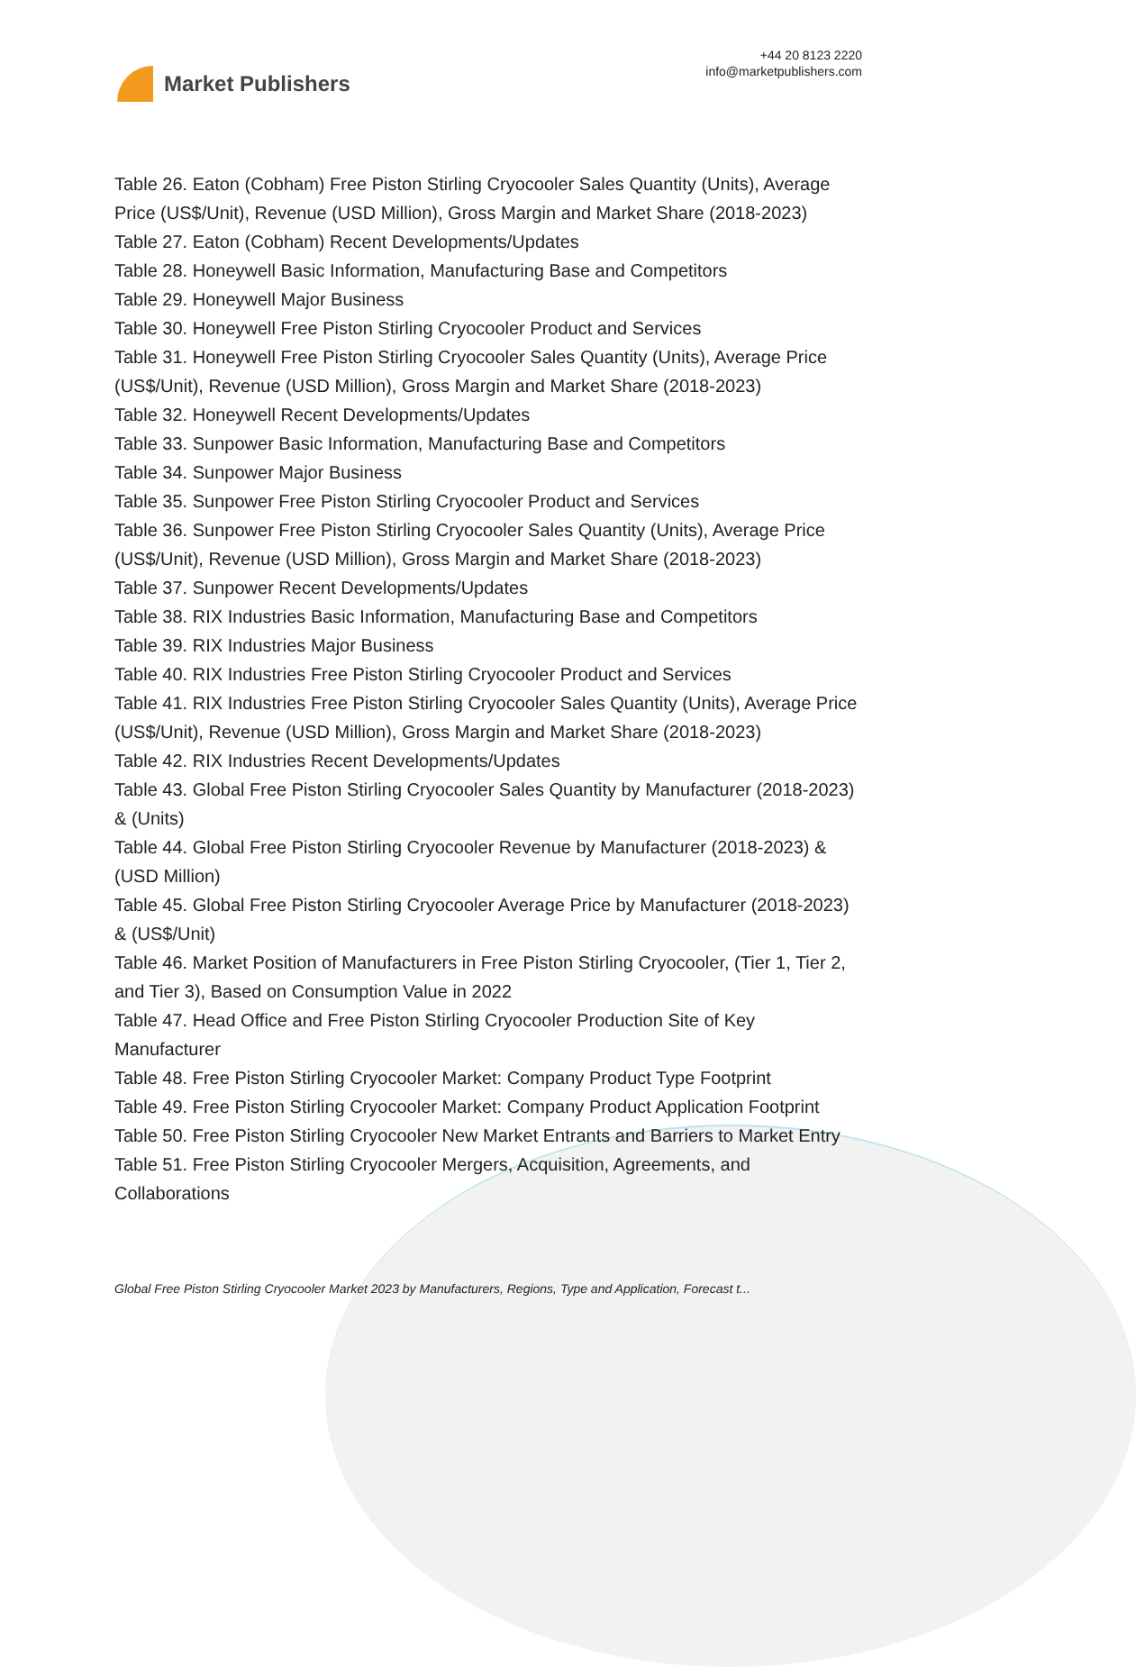Market Publishers
+44 20 8123 2220
info@marketpublishers.com
Table 26. Eaton (Cobham) Free Piston Stirling Cryocooler Sales Quantity (Units), Average Price (US$/Unit), Revenue (USD Million), Gross Margin and Market Share (2018-2023)
Table 27. Eaton (Cobham) Recent Developments/Updates
Table 28. Honeywell Basic Information, Manufacturing Base and Competitors
Table 29. Honeywell Major Business
Table 30. Honeywell Free Piston Stirling Cryocooler Product and Services
Table 31. Honeywell Free Piston Stirling Cryocooler Sales Quantity (Units), Average Price (US$/Unit), Revenue (USD Million), Gross Margin and Market Share (2018-2023)
Table 32. Honeywell Recent Developments/Updates
Table 33. Sunpower Basic Information, Manufacturing Base and Competitors
Table 34. Sunpower Major Business
Table 35. Sunpower Free Piston Stirling Cryocooler Product and Services
Table 36. Sunpower Free Piston Stirling Cryocooler Sales Quantity (Units), Average Price (US$/Unit), Revenue (USD Million), Gross Margin and Market Share (2018-2023)
Table 37. Sunpower Recent Developments/Updates
Table 38. RIX Industries Basic Information, Manufacturing Base and Competitors
Table 39. RIX Industries Major Business
Table 40. RIX Industries Free Piston Stirling Cryocooler Product and Services
Table 41. RIX Industries Free Piston Stirling Cryocooler Sales Quantity (Units), Average Price (US$/Unit), Revenue (USD Million), Gross Margin and Market Share (2018-2023)
Table 42. RIX Industries Recent Developments/Updates
Table 43. Global Free Piston Stirling Cryocooler Sales Quantity by Manufacturer (2018-2023) & (Units)
Table 44. Global Free Piston Stirling Cryocooler Revenue by Manufacturer (2018-2023) & (USD Million)
Table 45. Global Free Piston Stirling Cryocooler Average Price by Manufacturer (2018-2023) & (US$/Unit)
Table 46. Market Position of Manufacturers in Free Piston Stirling Cryocooler, (Tier 1, Tier 2, and Tier 3), Based on Consumption Value in 2022
Table 47. Head Office and Free Piston Stirling Cryocooler Production Site of Key Manufacturer
Table 48. Free Piston Stirling Cryocooler Market: Company Product Type Footprint
Table 49. Free Piston Stirling Cryocooler Market: Company Product Application Footprint
Table 50. Free Piston Stirling Cryocooler New Market Entrants and Barriers to Market Entry
Table 51. Free Piston Stirling Cryocooler Mergers, Acquisition, Agreements, and Collaborations
Global Free Piston Stirling Cryocooler Market 2023 by Manufacturers, Regions, Type and Application, Forecast t...